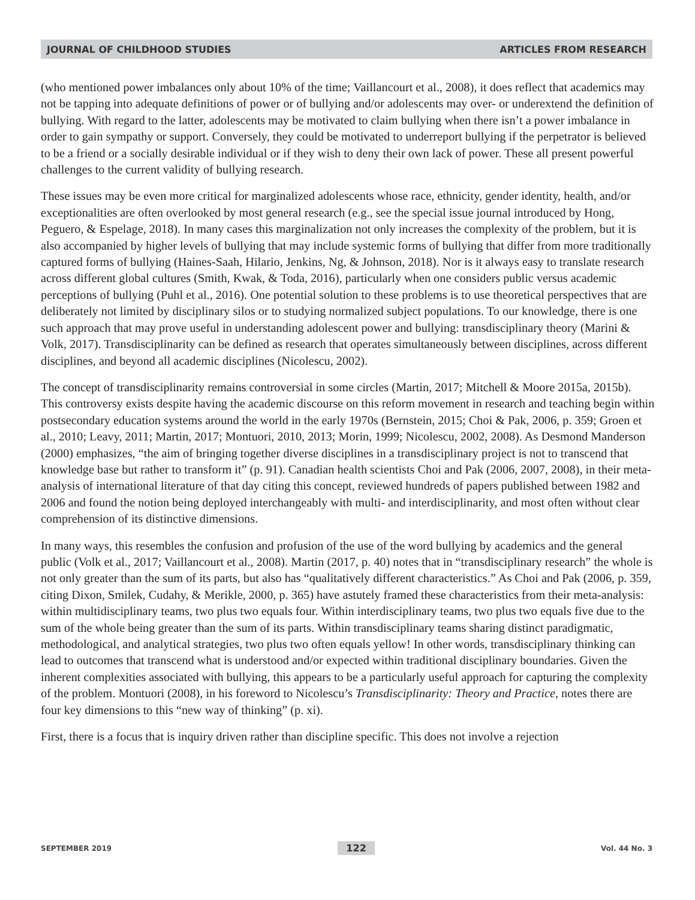JOURNAL OF CHILDHOOD STUDIES ARTICLES FROM RESEARCH
(who mentioned power imbalances only about 10% of the time; Vaillancourt et al., 2008), it does reflect that academics may not be tapping into adequate definitions of power or of bullying and/or adolescents may over- or underextend the definition of bullying. With regard to the latter, adolescents may be motivated to claim bullying when there isn’t a power imbalance in order to gain sympathy or support. Conversely, they could be motivated to underreport bullying if the perpetrator is believed to be a friend or a socially desirable individual or if they wish to deny their own lack of power. These all present powerful challenges to the current validity of bullying research.
These issues may be even more critical for marginalized adolescents whose race, ethnicity, gender identity, health, and/or exceptionalities are often overlooked by most general research (e.g., see the special issue journal introduced by Hong, Peguero, & Espelage, 2018). In many cases this marginalization not only increases the complexity of the problem, but it is also accompanied by higher levels of bullying that may include systemic forms of bullying that differ from more traditionally captured forms of bullying (Haines-Saah, Hilario, Jenkins, Ng, & Johnson, 2018). Nor is it always easy to translate research across different global cultures (Smith, Kwak, & Toda, 2016), particularly when one considers public versus academic perceptions of bullying (Puhl et al., 2016). One potential solution to these problems is to use theoretical perspectives that are deliberately not limited by disciplinary silos or to studying normalized subject populations. To our knowledge, there is one such approach that may prove useful in understanding adolescent power and bullying: transdisciplinary theory (Marini & Volk, 2017). Transdisciplinarity can be defined as research that operates simultaneously between disciplines, across different disciplines, and beyond all academic disciplines (Nicolescu, 2002).
The concept of transdisciplinarity remains controversial in some circles (Martin, 2017; Mitchell & Moore 2015a, 2015b). This controversy exists despite having the academic discourse on this reform movement in research and teaching begin within postsecondary education systems around the world in the early 1970s (Bernstein, 2015; Choi & Pak, 2006, p. 359; Groen et al., 2010; Leavy, 2011; Martin, 2017; Montuori, 2010, 2013; Morin, 1999; Nicolescu, 2002, 2008). As Desmond Manderson (2000) emphasizes, “the aim of bringing together diverse disciplines in a transdisciplinary project is not to transcend that knowledge base but rather to transform it” (p. 91). Canadian health scientists Choi and Pak (2006, 2007, 2008), in their meta-analysis of international literature of that day citing this concept, reviewed hundreds of papers published between 1982 and 2006 and found the notion being deployed interchangeably with multi- and interdisciplinarity, and most often without clear comprehension of its distinctive dimensions.
In many ways, this resembles the confusion and profusion of the use of the word bullying by academics and the general public (Volk et al., 2017; Vaillancourt et al., 2008). Martin (2017, p. 40) notes that in “transdisciplinary research” the whole is not only greater than the sum of its parts, but also has “qualitatively different characteristics.” As Choi and Pak (2006, p. 359, citing Dixon, Smilek, Cudahy, & Merikle, 2000, p. 365) have astutely framed these characteristics from their meta-analysis: within multidisciplinary teams, two plus two equals four. Within interdisciplinary teams, two plus two equals five due to the sum of the whole being greater than the sum of its parts. Within transdisciplinary teams sharing distinct paradigmatic, methodological, and analytical strategies, two plus two often equals yellow! In other words, transdisciplinary thinking can lead to outcomes that transcend what is understood and/or expected within traditional disciplinary boundaries. Given the inherent complexities associated with bullying, this appears to be a particularly useful approach for capturing the complexity of the problem. Montuori (2008), in his foreword to Nicolescu’s Transdisciplinarity: Theory and Practice, notes there are four key dimensions to this “new way of thinking” (p. xi).
First, there is a focus that is inquiry driven rather than discipline specific. This does not involve a rejection
SEPTEMBER 2019 122 Vol. 44 No. 3